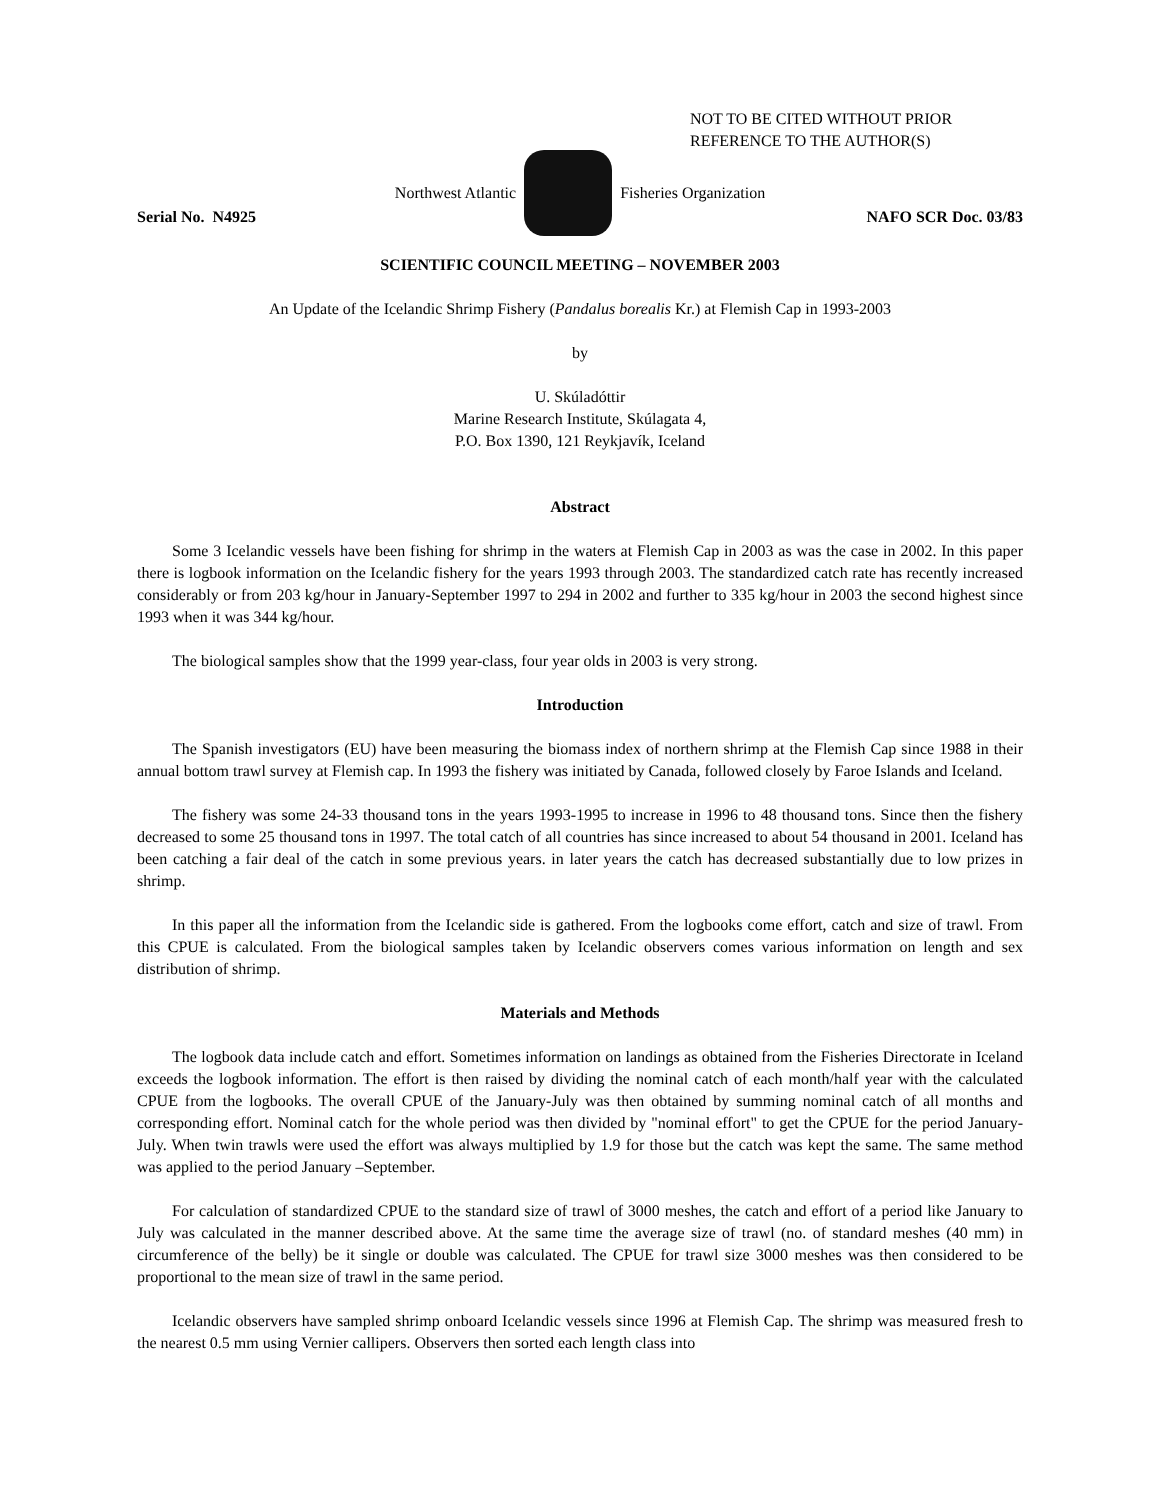NOT TO BE CITED WITHOUT PRIOR
REFERENCE TO THE AUTHOR(S)
Northwest Atlantic Fisheries Organization
Serial No. N4925 NAFO SCR Doc. 03/83
SCIENTIFIC COUNCIL MEETING – NOVEMBER 2003
An Update of the Icelandic Shrimp Fishery (Pandalus borealis Kr.) at Flemish Cap in 1993-2003
by
U. Skúladóttir
Marine Research Institute, Skúlagata 4,
P.O. Box 1390, 121 Reykjavík, Iceland
Abstract
Some 3 Icelandic vessels have been fishing for shrimp in the waters at Flemish Cap in 2003 as was the case in 2002. In this paper there is logbook information on the Icelandic fishery for the years 1993 through 2003. The standardized catch rate has recently increased considerably or from 203 kg/hour in January-September 1997 to 294 in 2002 and further to 335 kg/hour in 2003 the second highest since 1993 when it was 344 kg/hour.
The biological samples show that the 1999 year-class, four year olds in 2003 is very strong.
Introduction
The Spanish investigators (EU) have been measuring the biomass index of northern shrimp at the Flemish Cap since 1988 in their annual bottom trawl survey at Flemish cap. In 1993 the fishery was initiated by Canada, followed closely by Faroe Islands and Iceland.
The fishery was some 24-33 thousand tons in the years 1993-1995 to increase in 1996 to 48 thousand tons. Since then the fishery decreased to some 25 thousand tons in 1997. The total catch of all countries has since increased to about 54 thousand in 2001. Iceland has been catching a fair deal of the catch in some previous years. in later years the catch has decreased substantially due to low prizes in shrimp.
In this paper all the information from the Icelandic side is gathered. From the logbooks come effort, catch and size of trawl. From this CPUE is calculated. From the biological samples taken by Icelandic observers comes various information on length and sex distribution of shrimp.
Materials and Methods
The logbook data include catch and effort. Sometimes information on landings as obtained from the Fisheries Directorate in Iceland exceeds the logbook information. The effort is then raised by dividing the nominal catch of each month/half year with the calculated CPUE from the logbooks. The overall CPUE of the January-July was then obtained by summing nominal catch of all months and corresponding effort. Nominal catch for the whole period was then divided by "nominal effort" to get the CPUE for the period January-July. When twin trawls were used the effort was always multiplied by 1.9 for those but the catch was kept the same. The same method was applied to the period January –September.
For calculation of standardized CPUE to the standard size of trawl of 3000 meshes, the catch and effort of a period like January to July was calculated in the manner described above. At the same time the average size of trawl (no. of standard meshes (40 mm) in circumference of the belly) be it single or double was calculated. The CPUE for trawl size 3000 meshes was then considered to be proportional to the mean size of trawl in the same period.
Icelandic observers have sampled shrimp onboard Icelandic vessels since 1996 at Flemish Cap. The shrimp was measured fresh to the nearest 0.5 mm using Vernier callipers. Observers then sorted each length class into